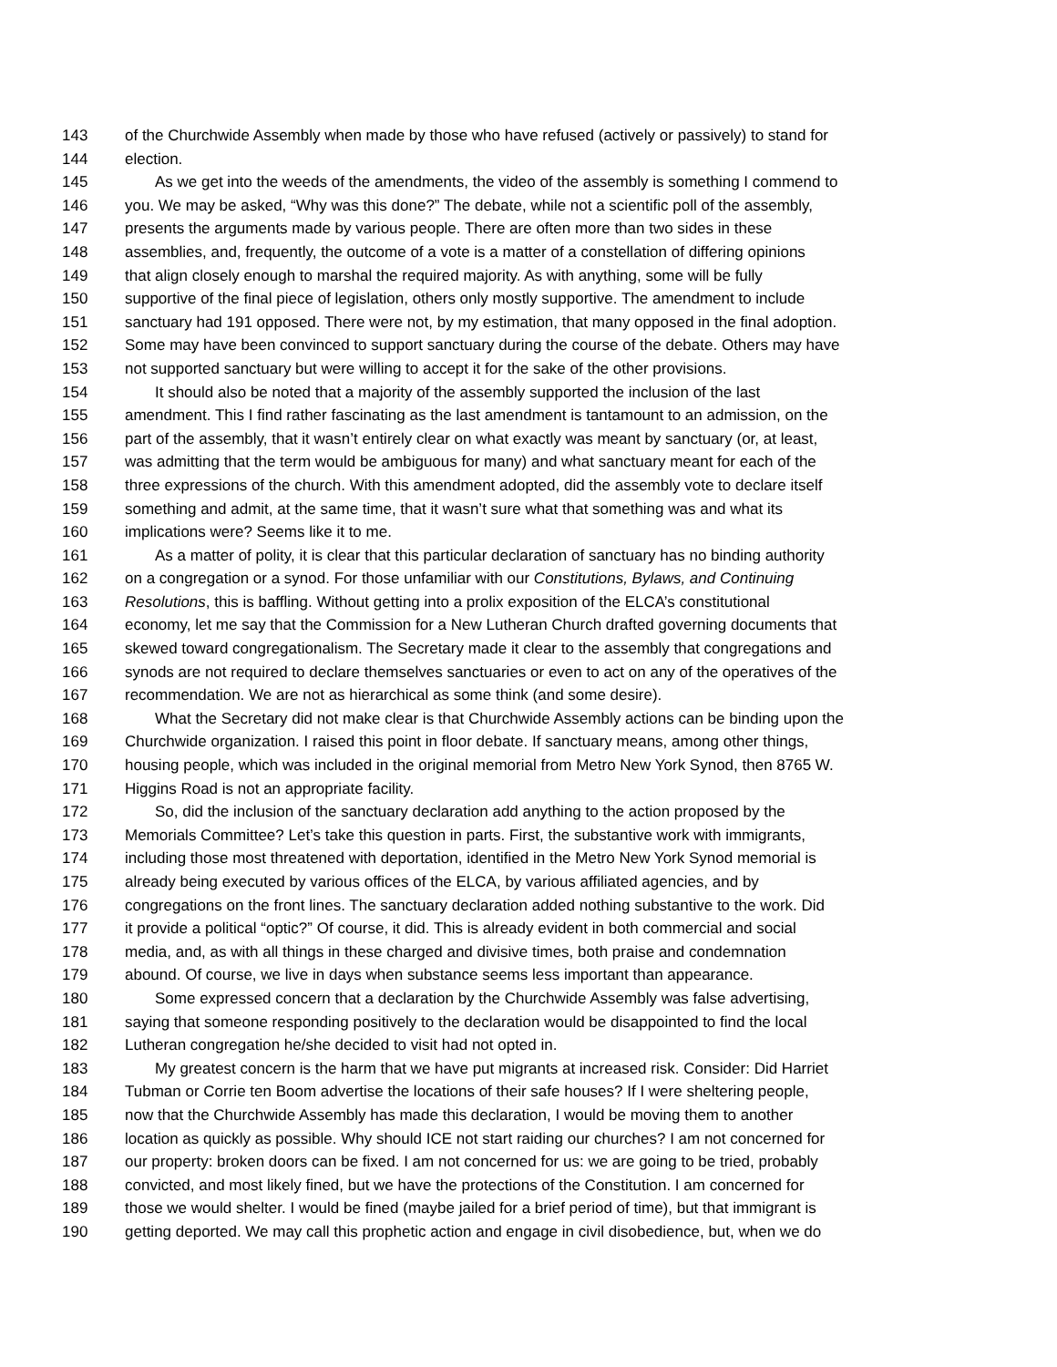143 of the Churchwide Assembly when made by those who have refused (actively or passively) to stand for
144 election.
145 As we get into the weeds of the amendments, the video of the assembly is something I commend to
146 you. We may be asked, “Why was this done?” The debate, while not a scientific poll of the assembly,
147 presents the arguments made by various people. There are often more than two sides in these
148 assemblies, and, frequently, the outcome of a vote is a matter of a constellation of differing opinions
149 that align closely enough to marshal the required majority. As with anything, some will be fully
150 supportive of the final piece of legislation, others only mostly supportive. The amendment to include
151 sanctuary had 191 opposed. There were not, by my estimation, that many opposed in the final adoption.
152 Some may have been convinced to support sanctuary during the course of the debate. Others may have
153 not supported sanctuary but were willing to accept it for the sake of the other provisions.
154 It should also be noted that a majority of the assembly supported the inclusion of the last
155 amendment. This I find rather fascinating as the last amendment is tantamount to an admission, on the
156 part of the assembly, that it wasn’t entirely clear on what exactly was meant by sanctuary (or, at least,
157 was admitting that the term would be ambiguous for many) and what sanctuary meant for each of the
158 three expressions of the church. With this amendment adopted, did the assembly vote to declare itself
159 something and admit, at the same time, that it wasn’t sure what that something was and what its
160 implications were? Seems like it to me.
161 As a matter of polity, it is clear that this particular declaration of sanctuary has no binding authority
162 on a congregation or a synod. For those unfamiliar with our Constitutions, Bylaws, and Continuing
163 Resolutions, this is baffling. Without getting into a prolix exposition of the ELCA’s constitutional
164 economy, let me say that the Commission for a New Lutheran Church drafted governing documents that
165 skewed toward congregationalism. The Secretary made it clear to the assembly that congregations and
166 synods are not required to declare themselves sanctuaries or even to act on any of the operatives of the
167 recommendation. We are not as hierarchical as some think (and some desire).
168 What the Secretary did not make clear is that Churchwide Assembly actions can be binding upon the
169 Churchwide organization. I raised this point in floor debate. If sanctuary means, among other things,
170 housing people, which was included in the original memorial from Metro New York Synod, then 8765 W.
171 Higgins Road is not an appropriate facility.
172 So, did the inclusion of the sanctuary declaration add anything to the action proposed by the
173 Memorials Committee? Let’s take this question in parts. First, the substantive work with immigrants,
174 including those most threatened with deportation, identified in the Metro New York Synod memorial is
175 already being executed by various offices of the ELCA, by various affiliated agencies, and by
176 congregations on the front lines. The sanctuary declaration added nothing substantive to the work. Did
177 it provide a political “optic?” Of course, it did. This is already evident in both commercial and social
178 media, and, as with all things in these charged and divisive times, both praise and condemnation
179 abound. Of course, we live in days when substance seems less important than appearance.
180 Some expressed concern that a declaration by the Churchwide Assembly was false advertising,
181 saying that someone responding positively to the declaration would be disappointed to find the local
182 Lutheran congregation he/she decided to visit had not opted in.
183 My greatest concern is the harm that we have put migrants at increased risk. Consider: Did Harriet
184 Tubman or Corrie ten Boom advertise the locations of their safe houses? If I were sheltering people,
185 now that the Churchwide Assembly has made this declaration, I would be moving them to another
186 location as quickly as possible. Why should ICE not start raiding our churches? I am not concerned for
187 our property: broken doors can be fixed. I am not concerned for us: we are going to be tried, probably
188 convicted, and most likely fined, but we have the protections of the Constitution. I am concerned for
189 those we would shelter. I would be fined (maybe jailed for a brief period of time), but that immigrant is
190 getting deported. We may call this prophetic action and engage in civil disobedience, but, when we do